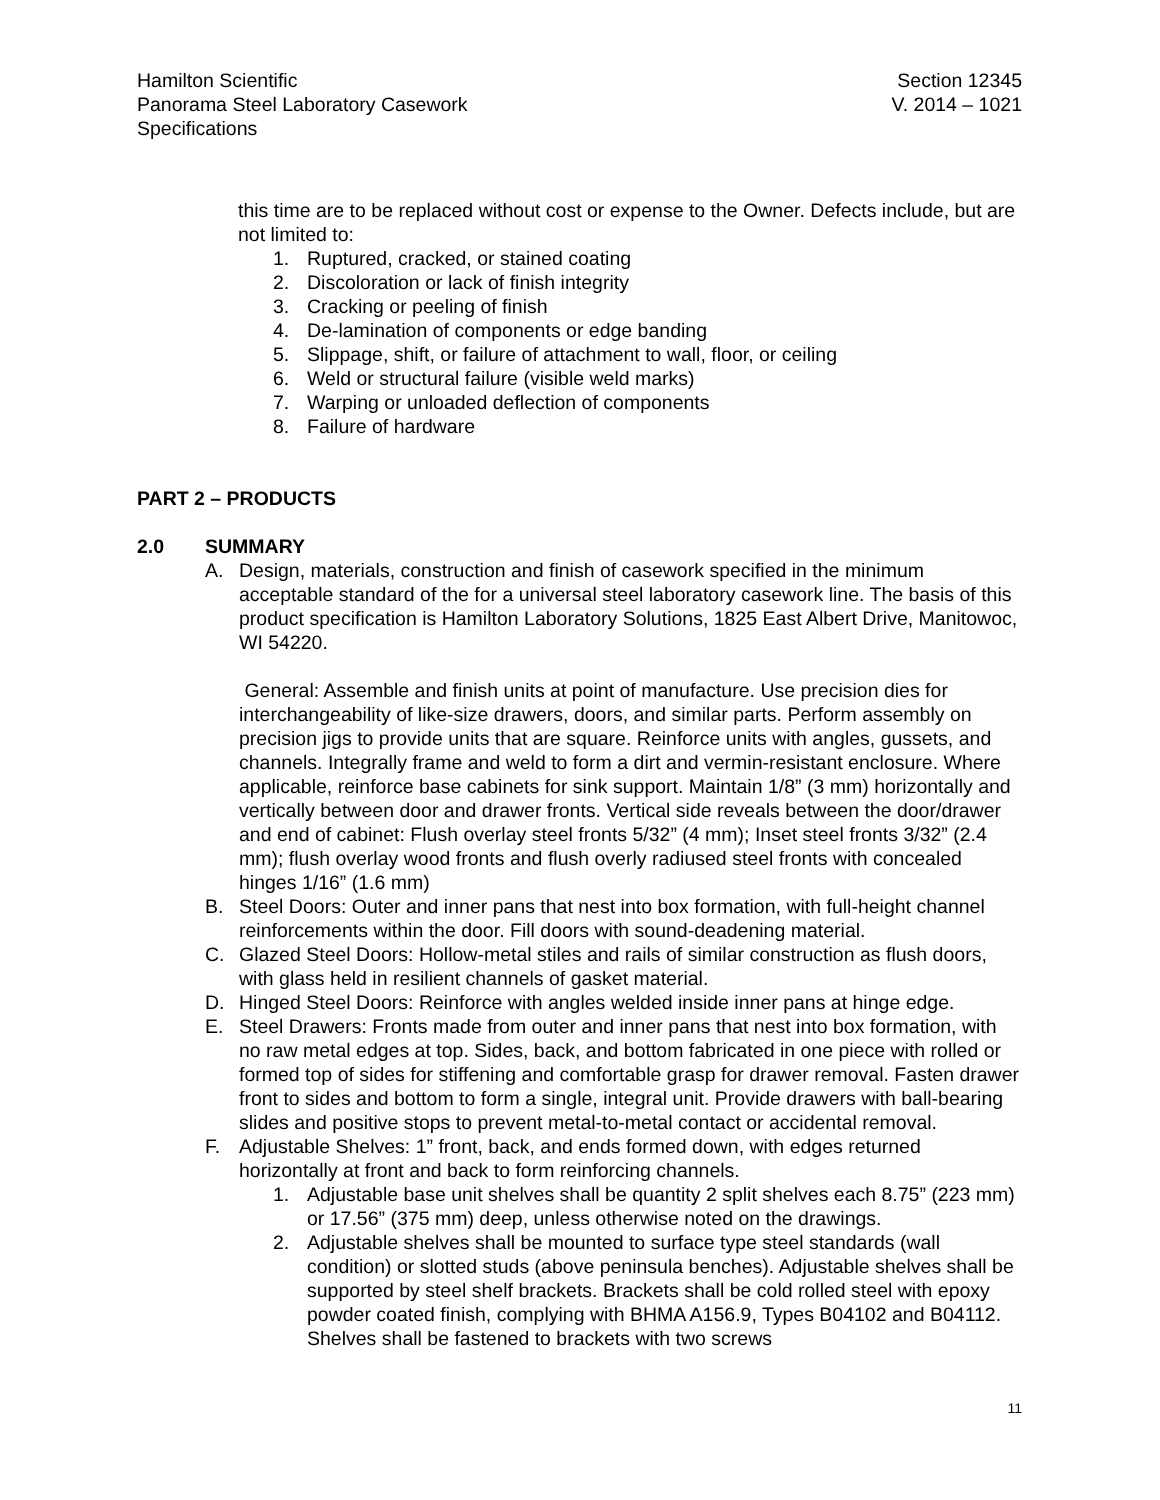Hamilton Scientific
Panorama Steel Laboratory Casework
Specifications
Section 12345
V. 2014 – 1021
this time are to be replaced without cost or expense to the Owner. Defects include, but are not limited to:
1. Ruptured, cracked, or stained coating
2. Discoloration or lack of finish integrity
3. Cracking or peeling of finish
4. De-lamination of components or edge banding
5. Slippage, shift, or failure of attachment to wall, floor, or ceiling
6. Weld or structural failure (visible weld marks)
7. Warping or unloaded deflection of components
8. Failure of hardware
PART 2 – PRODUCTS
2.0 SUMMARY
A. Design, materials, construction and finish of casework specified in the minimum acceptable standard of the for a universal steel laboratory casework line. The basis of this product specification is Hamilton Laboratory Solutions, 1825 East Albert Drive, Manitowoc, WI 54220.
General: Assemble and finish units at point of manufacture. Use precision dies for interchangeability of like-size drawers, doors, and similar parts. Perform assembly on precision jigs to provide units that are square. Reinforce units with angles, gussets, and channels. Integrally frame and weld to form a dirt and vermin-resistant enclosure. Where applicable, reinforce base cabinets for sink support. Maintain 1/8” (3 mm) horizontally and vertically between door and drawer fronts. Vertical side reveals between the door/drawer and end of cabinet: Flush overlay steel fronts 5/32” (4 mm); Inset steel fronts 3/32” (2.4 mm); flush overlay wood fronts and flush overly radiused steel fronts with concealed hinges 1/16” (1.6 mm)
B. Steel Doors: Outer and inner pans that nest into box formation, with full-height channel reinforcements within the door. Fill doors with sound-deadening material.
C. Glazed Steel Doors: Hollow-metal stiles and rails of similar construction as flush doors, with glass held in resilient channels of gasket material.
D. Hinged Steel Doors: Reinforce with angles welded inside inner pans at hinge edge.
E. Steel Drawers: Fronts made from outer and inner pans that nest into box formation, with no raw metal edges at top. Sides, back, and bottom fabricated in one piece with rolled or formed top of sides for stiffening and comfortable grasp for drawer removal. Fasten drawer front to sides and bottom to form a single, integral unit. Provide drawers with ball-bearing slides and positive stops to prevent metal-to-metal contact or accidental removal.
F. Adjustable Shelves: 1” front, back, and ends formed down, with edges returned horizontally at front and back to form reinforcing channels.
1. Adjustable base unit shelves shall be quantity 2 split shelves each 8.75” (223 mm) or 17.56” (375 mm) deep, unless otherwise noted on the drawings.
2. Adjustable shelves shall be mounted to surface type steel standards (wall condition) or slotted studs (above peninsula benches). Adjustable shelves shall be supported by steel shelf brackets. Brackets shall be cold rolled steel with epoxy powder coated finish, complying with BHMA A156.9, Types B04102 and B04112. Shelves shall be fastened to brackets with two screws
11